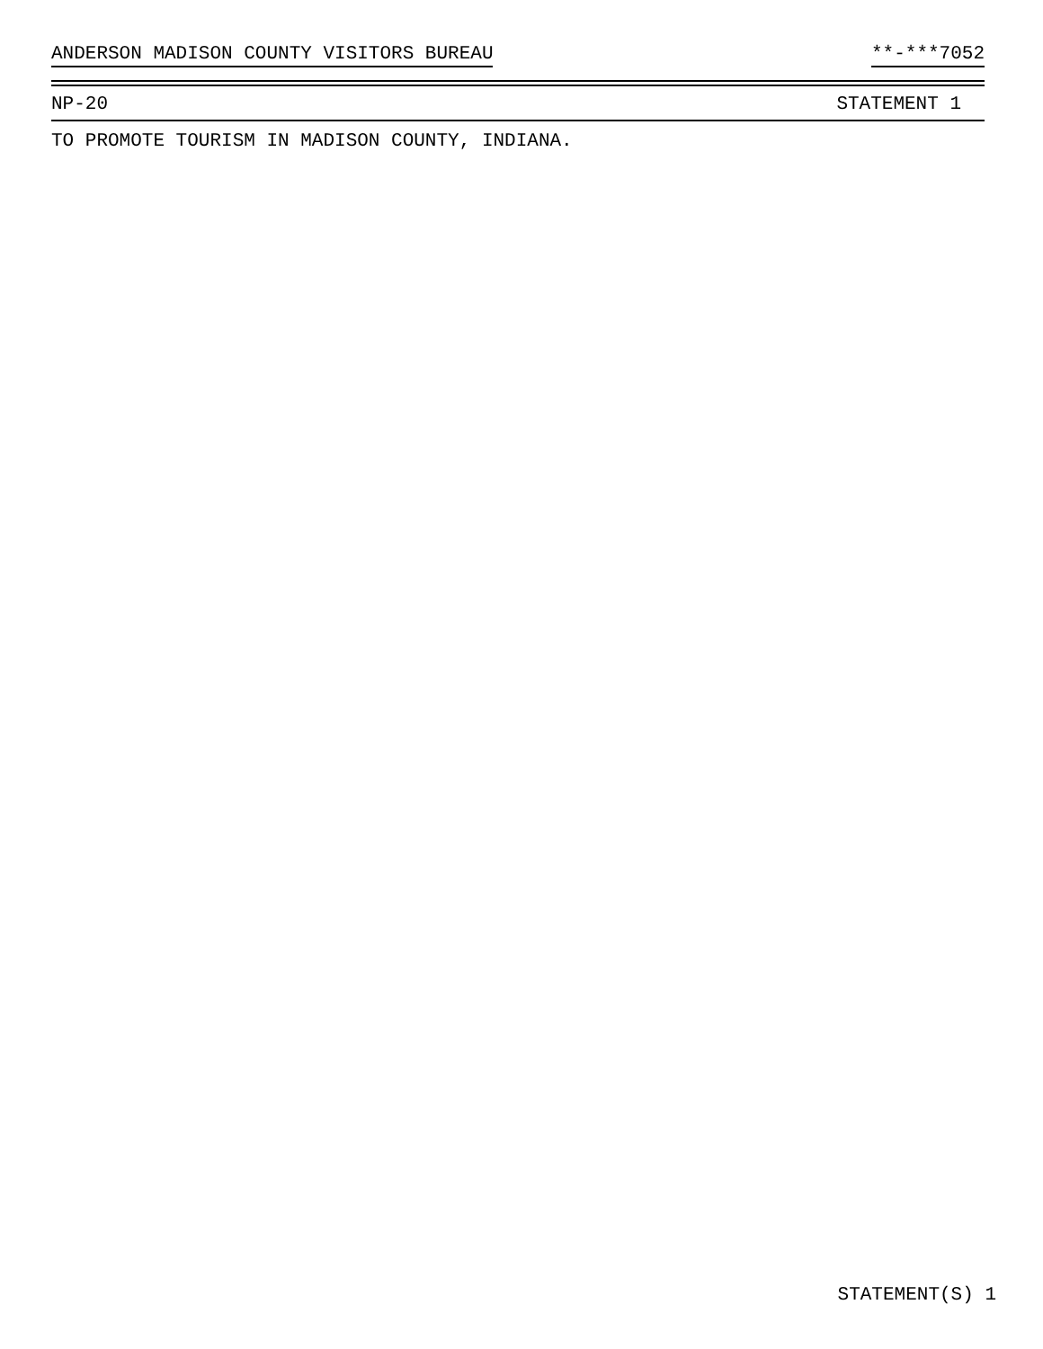ANDERSON MADISON COUNTY VISITORS BUREAU **-***7052
NP-20 STATEMENT 1
TO PROMOTE TOURISM IN MADISON COUNTY, INDIANA.
STATEMENT(S) 1